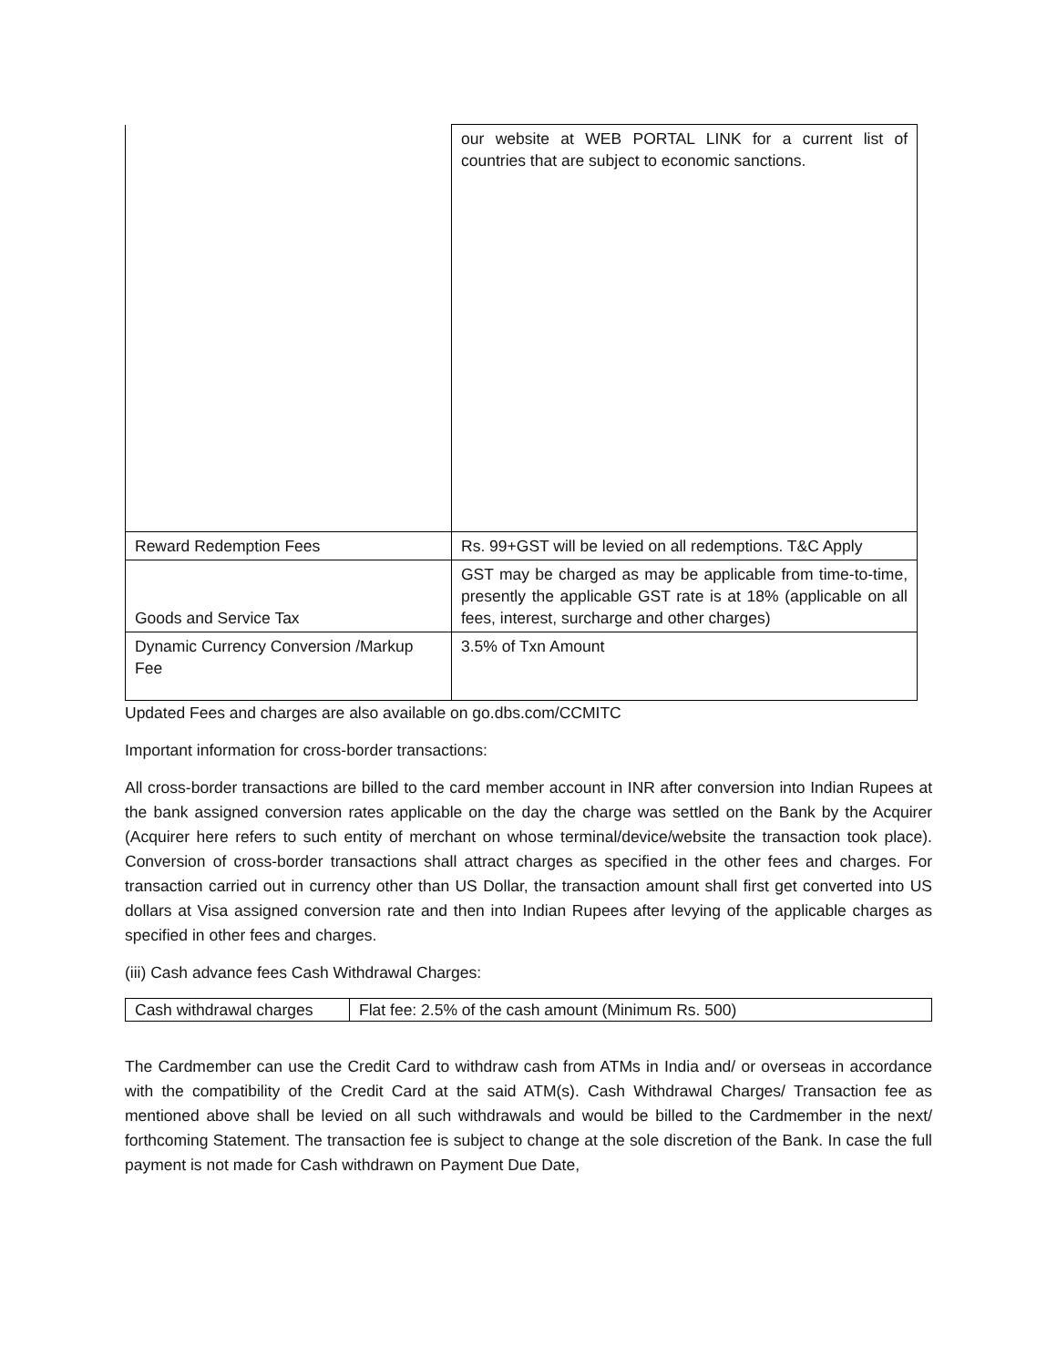| | our website at WEB PORTAL LINK for a current list of countries that are subject to economic sanctions. |
| Reward Redemption Fees | Rs. 99+GST will be levied on all redemptions. T&C Apply |
| Goods and Service Tax | GST may be charged as may be applicable from time-to-time, presently the applicable GST rate is at 18% (applicable on all fees, interest, surcharge and other charges) |
| Dynamic Currency Conversion /Markup Fee | 3.5% of Txn Amount |
Updated Fees and charges are also available on go.dbs.com/CCMITC
Important information for cross-border transactions:
All cross-border transactions are billed to the card member account in INR after conversion into Indian Rupees at the bank assigned conversion rates applicable on the day the charge was settled on the Bank by the Acquirer (Acquirer here refers to such entity of merchant on whose terminal/device/website the transaction took place). Conversion of cross-border transactions shall attract charges as specified in the other fees and charges. For transaction carried out in currency other than US Dollar, the transaction amount shall first get converted into US dollars at Visa assigned conversion rate and then into Indian Rupees after levying of the applicable charges as specified in other fees and charges.
(iii) Cash advance fees Cash Withdrawal Charges:
| Cash withdrawal charges | Flat fee: 2.5% of the cash amount (Minimum Rs. 500) |
The Cardmember can use the Credit Card to withdraw cash from ATMs in India and/ or overseas in accordance with the compatibility of the Credit Card at the said ATM(s). Cash Withdrawal Charges/ Transaction fee as mentioned above shall be levied on all such withdrawals and would be billed to the Cardmember in the next/ forthcoming Statement. The transaction fee is subject to change at the sole discretion of the Bank. In case the full payment is not made for Cash withdrawn on Payment Due Date,